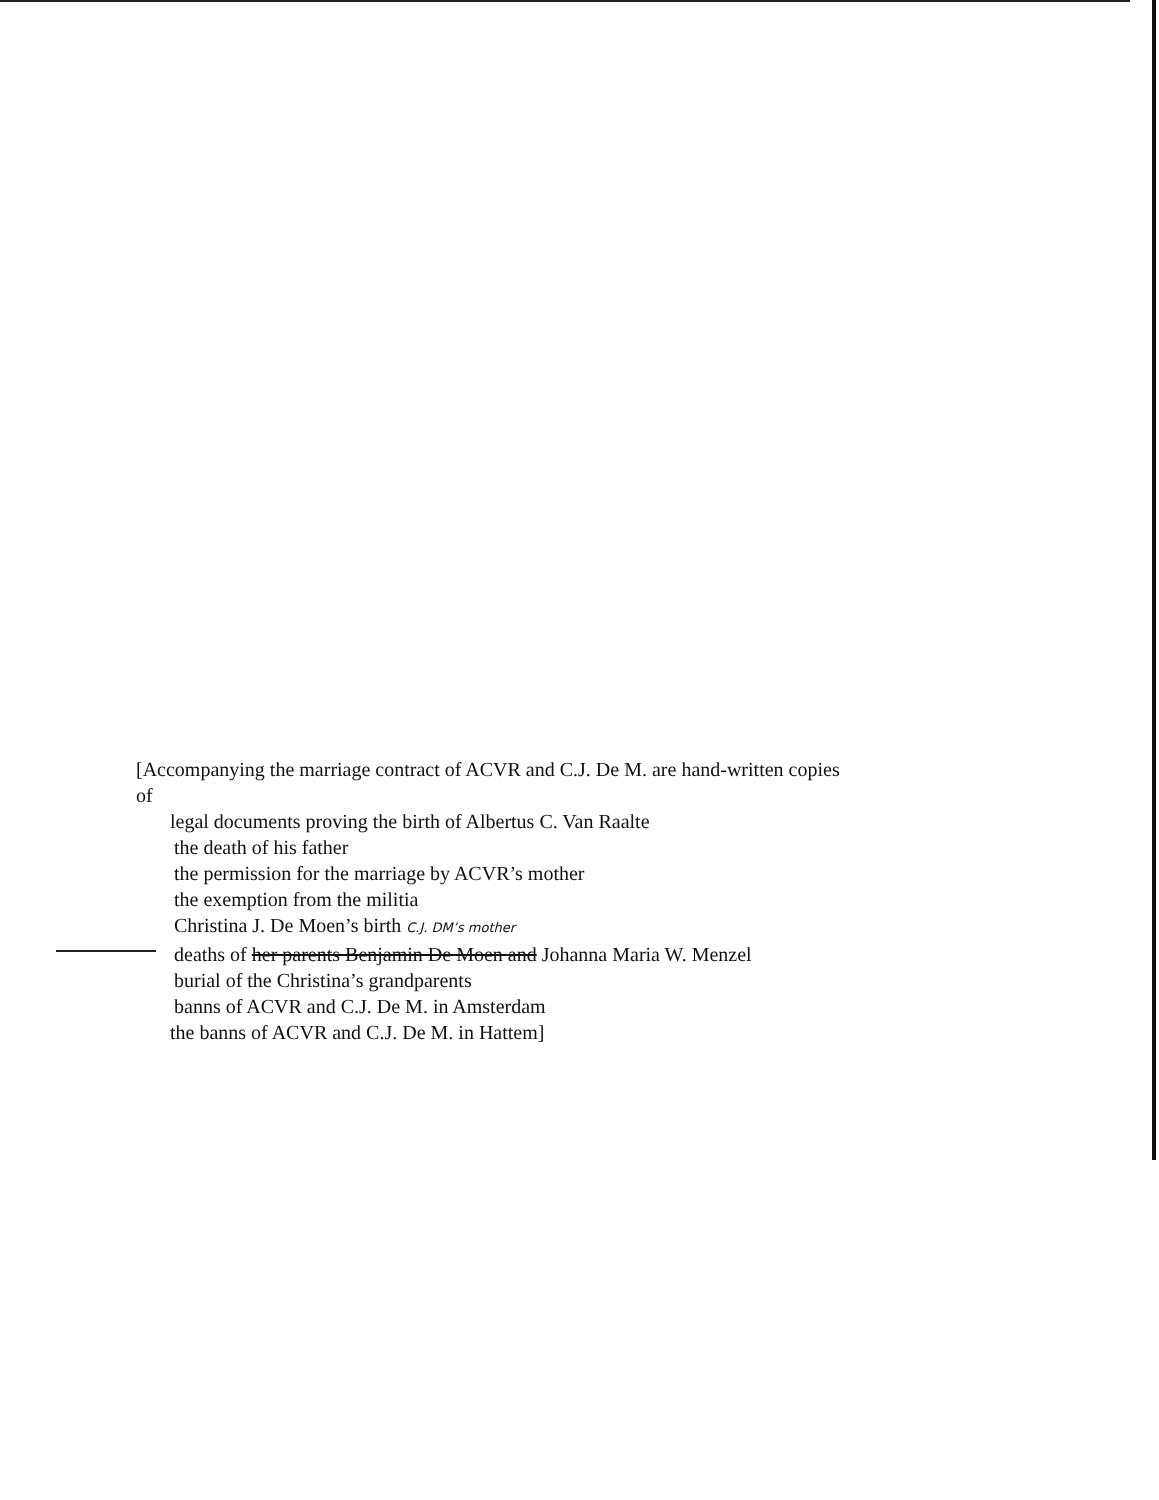[Accompanying the marriage contract of ACVR and C.J. De M. are hand-written copies
of
legal documents proving the birth of Albertus C. Van Raalte
the death of his father
the permission for the marriage by ACVR’s mother
the exemption from the militia
Christina J. De Moen’s birth C.J. DM’s mother
deaths of her parents Benjamin De Moen and Johanna Maria W. Menzel
burial of the Christina’s grandparents
banns of ACVR and C.J. De M. in Amsterdam
the banns of ACVR and C.J. De M. in Hattem]